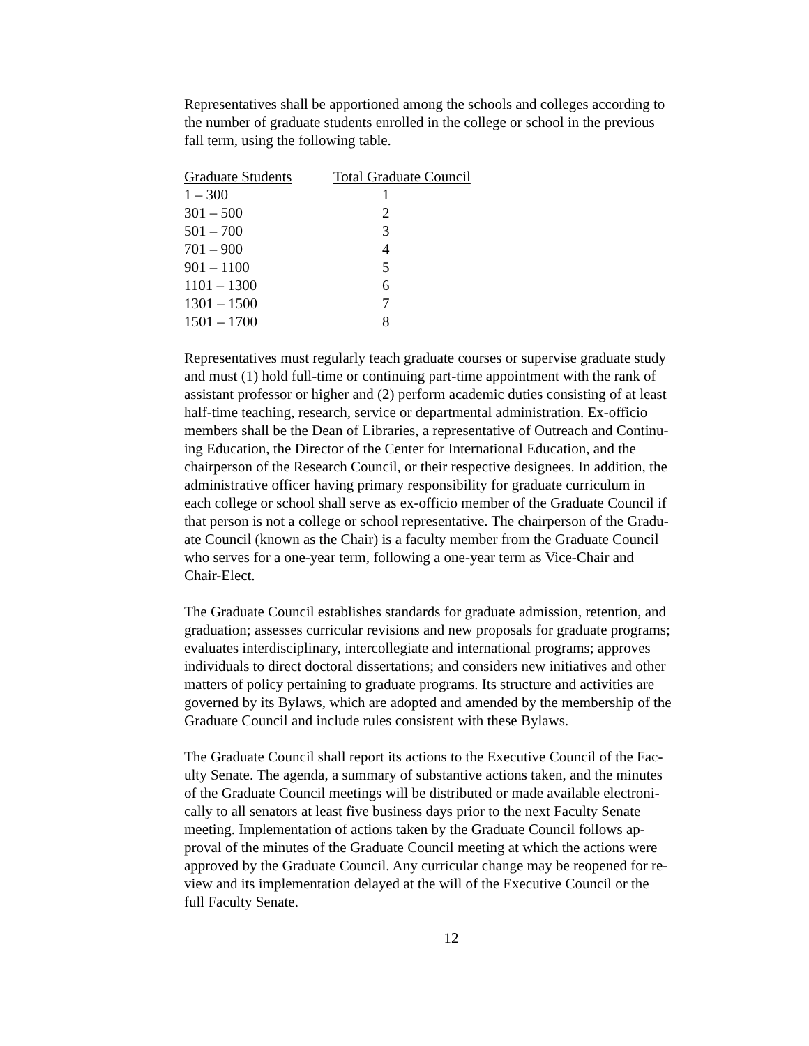Representatives shall be apportioned among the schools and colleges according to the number of graduate students enrolled in the college or school in the previous fall term, using the following table.
| Graduate Students | Total Graduate Council |
| --- | --- |
| 1 – 300 | 1 |
| 301 – 500 | 2 |
| 501 – 700 | 3 |
| 701 – 900 | 4 |
| 901 – 1100 | 5 |
| 1101 – 1300 | 6 |
| 1301 – 1500 | 7 |
| 1501 – 1700 | 8 |
Representatives must regularly teach graduate courses or supervise graduate study and must (1) hold full-time or continuing part-time appointment with the rank of assistant professor or higher and (2) perform academic duties consisting of at least half-time teaching, research, service or departmental administration. Ex-officio members shall be the Dean of Libraries, a representative of Outreach and Continu- ing Education, the Director of the Center for International Education, and the chairperson of the Research Council, or their respective designees. In addition, the administrative officer having primary responsibility for graduate curriculum in each college or school shall serve as ex-officio member of the Graduate Council if that person is not a college or school representative. The chairperson of the Gradu- ate Council (known as the Chair) is a faculty member from the Graduate Council who serves for a one-year term, following a one-year term as Vice-Chair and Chair-Elect.
The Graduate Council establishes standards for graduate admission, retention, and graduation; assesses curricular revisions and new proposals for graduate programs; evaluates interdisciplinary, intercollegiate and international programs; approves individuals to direct doctoral dissertations; and considers new initiatives and other matters of policy pertaining to graduate programs. Its structure and activities are governed by its Bylaws, which are adopted and amended by the membership of the Graduate Council and include rules consistent with these Bylaws.
The Graduate Council shall report its actions to the Executive Council of the Fac- ulty Senate. The agenda, a summary of substantive actions taken, and the minutes of the Graduate Council meetings will be distributed or made available electroni- cally to all senators at least five business days prior to the next Faculty Senate meeting. Implementation of actions taken by the Graduate Council follows ap- proval of the minutes of the Graduate Council meeting at which the actions were approved by the Graduate Council. Any curricular change may be reopened for re- view and its implementation delayed at the will of the Executive Council or the full Faculty Senate.
12